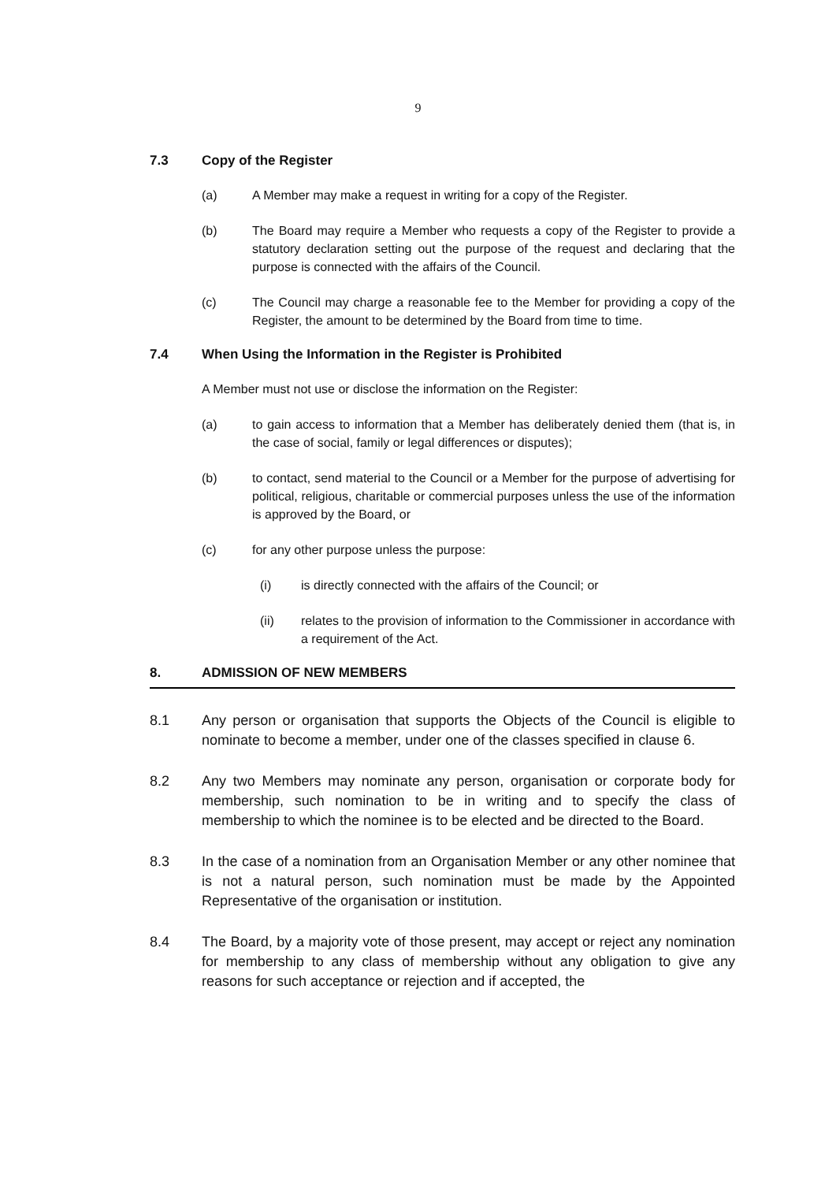9
7.3 Copy of the Register
(a) A Member may make a request in writing for a copy of the Register.
(b) The Board may require a Member who requests a copy of the Register to provide a statutory declaration setting out the purpose of the request and declaring that the purpose is connected with the affairs of the Council.
(c) The Council may charge a reasonable fee to the Member for providing a copy of the Register, the amount to be determined by the Board from time to time.
7.4 When Using the Information in the Register is Prohibited
A Member must not use or disclose the information on the Register:
(a) to gain access to information that a Member has deliberately denied them (that is, in the case of social, family or legal differences or disputes);
(b) to contact, send material to the Council or a Member for the purpose of advertising for political, religious, charitable or commercial purposes unless the use of the information is approved by the Board, or
(c) for any other purpose unless the purpose:
(i) is directly connected with the affairs of the Council; or
(ii) relates to the provision of information to the Commissioner in accordance with a requirement of the Act.
8. ADMISSION OF NEW MEMBERS
8.1 Any person or organisation that supports the Objects of the Council is eligible to nominate to become a member, under one of the classes specified in clause 6.
8.2 Any two Members may nominate any person, organisation or corporate body for membership, such nomination to be in writing and to specify the class of membership to which the nominee is to be elected and be directed to the Board.
8.3 In the case of a nomination from an Organisation Member or any other nominee that is not a natural person, such nomination must be made by the Appointed Representative of the organisation or institution.
8.4 The Board, by a majority vote of those present, may accept or reject any nomination for membership to any class of membership without any obligation to give any reasons for such acceptance or rejection and if accepted, the